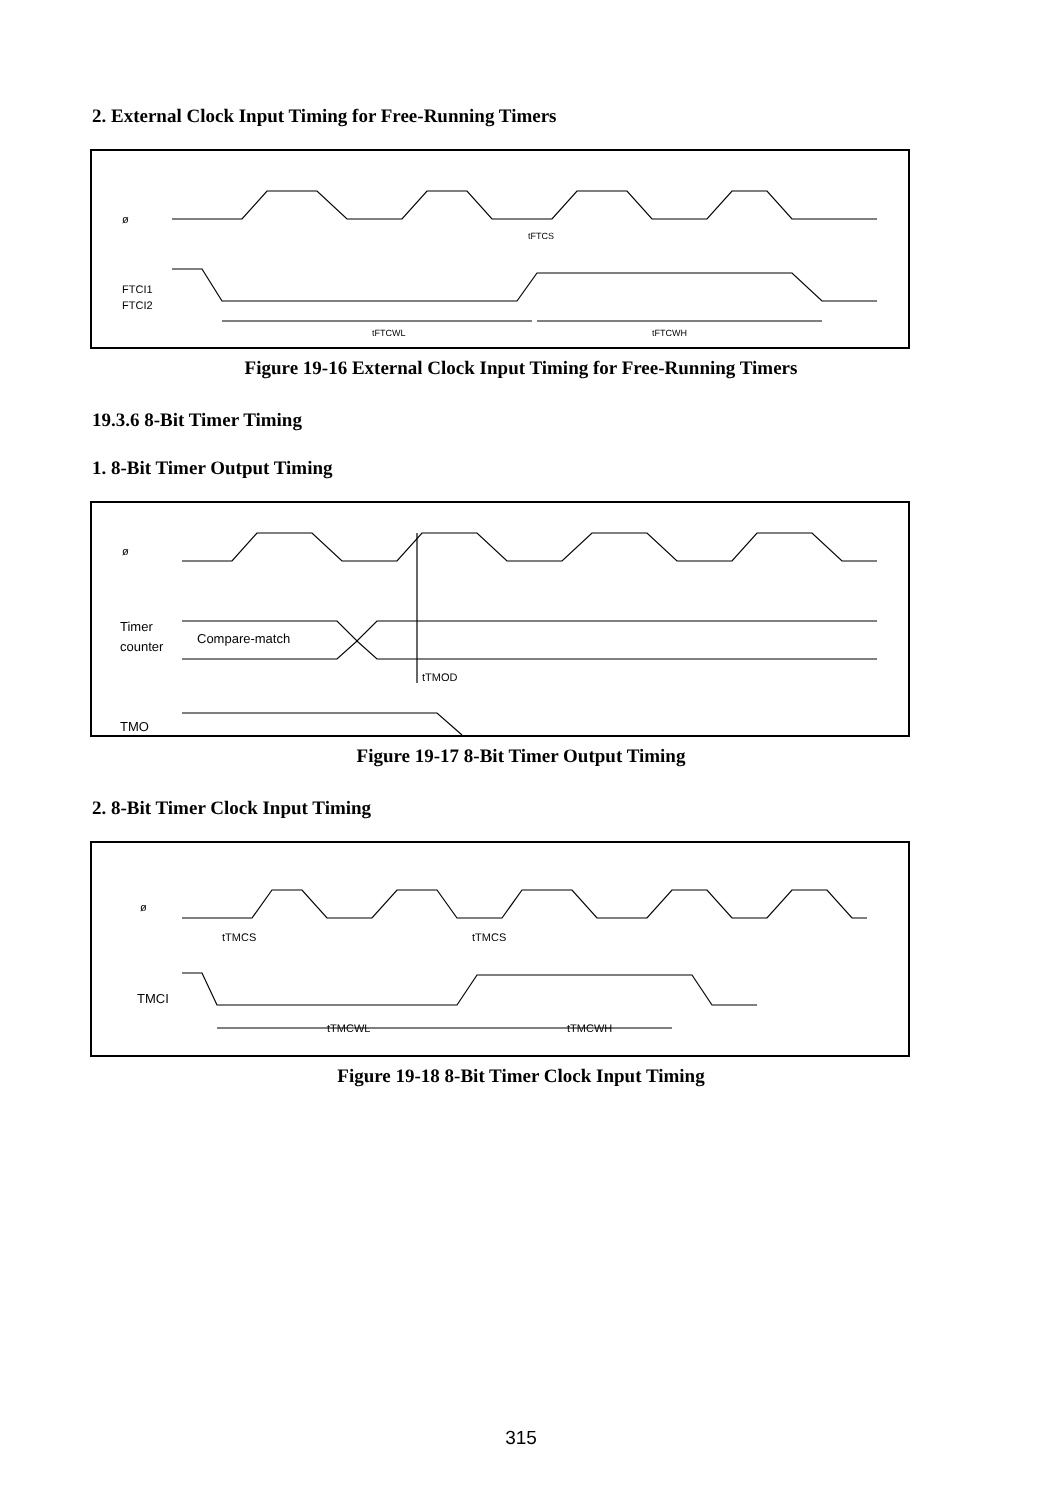2. External Clock Input Timing for Free-Running Timers
ø
tFTCS
FTCI1
FTCI2
tFTCWL
tFTCWH
Figure 19-16 External Clock Input Timing for Free-Running Timers
19.3.6 8-Bit Timer Timing
1. 8-Bit Timer Output Timing
ø
Timer
counter
Compare-match
tTMOD
TMO
Figure 19-17 8-Bit Timer Output Timing
2. 8-Bit Timer Clock Input Timing
ø
tTMCS
tTMCS
TMCI
tTMCWL
tTMCWH
Figure 19-18 8-Bit Timer Clock Input Timing
315